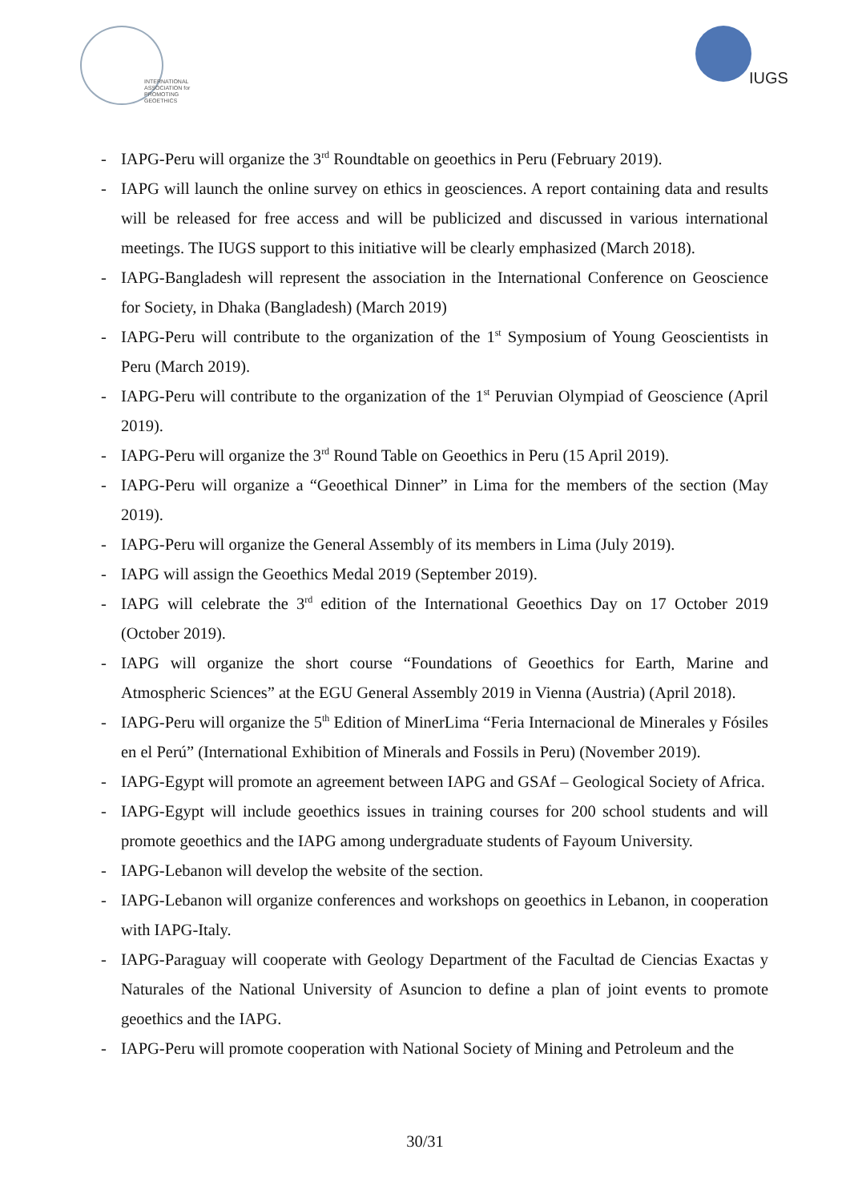INTERNATIONAL
ASSOCIATION for
PROMOTING
GEOETHICS
IUGS
- IAPG-Peru will organize the 3<sup>rd</sup> Roundtable on geoethics in Peru (February 2019).
- IAPG will launch the online survey on ethics in geosciences. A report containing data and results will be released for free access and will be publicized and discussed in various international meetings. The IUGS support to this initiative will be clearly emphasized (March 2018).
- IAPG-Bangladesh will represent the association in the International Conference on Geoscience for Society, in Dhaka (Bangladesh) (March 2019)
- IAPG-Peru will contribute to the organization of the 1<sup>st</sup> Symposium of Young Geoscientists in Peru (March 2019).
- IAPG-Peru will contribute to the organization of the 1<sup>st</sup> Peruvian Olympiad of Geoscience (April 2019).
- IAPG-Peru will organize the 3<sup>rd</sup> Round Table on Geoethics in Peru (15 April 2019).
- IAPG-Peru will organize a “Geoethical Dinner” in Lima for the members of the section (May 2019).
- IAPG-Peru will organize the General Assembly of its members in Lima (July 2019).
- IAPG will assign the Geoethics Medal 2019 (September 2019).
- IAPG will celebrate the 3<sup>rd</sup> edition of the International Geoethics Day on 17 October 2019 (October 2019).
- IAPG will organize the short course “Foundations of Geoethics for Earth, Marine and Atmospheric Sciences” at the EGU General Assembly 2019 in Vienna (Austria) (April 2018).
- IAPG-Peru will organize the 5<sup>th</sup> Edition of MinerLima “Feria Internacional de Minerales y Fósiles en el Perú” (International Exhibition of Minerals and Fossils in Peru) (November 2019).
- IAPG-Egypt will promote an agreement between IAPG and GSAf – Geological Society of Africa.
- IAPG-Egypt will include geoethics issues in training courses for 200 school students and will promote geoethics and the IAPG among undergraduate students of Fayoum University.
- IAPG-Lebanon will develop the website of the section.
- IAPG-Lebanon will organize conferences and workshops on geoethics in Lebanon, in cooperation with IAPG-Italy.
- IAPG-Paraguay will cooperate with Geology Department of the Facultad de Ciencias Exactas y Naturales of the National University of Asuncion to define a plan of joint events to promote geoethics and the IAPG.
- IAPG-Peru will promote cooperation with National Society of Mining and Petroleum and the
30/31